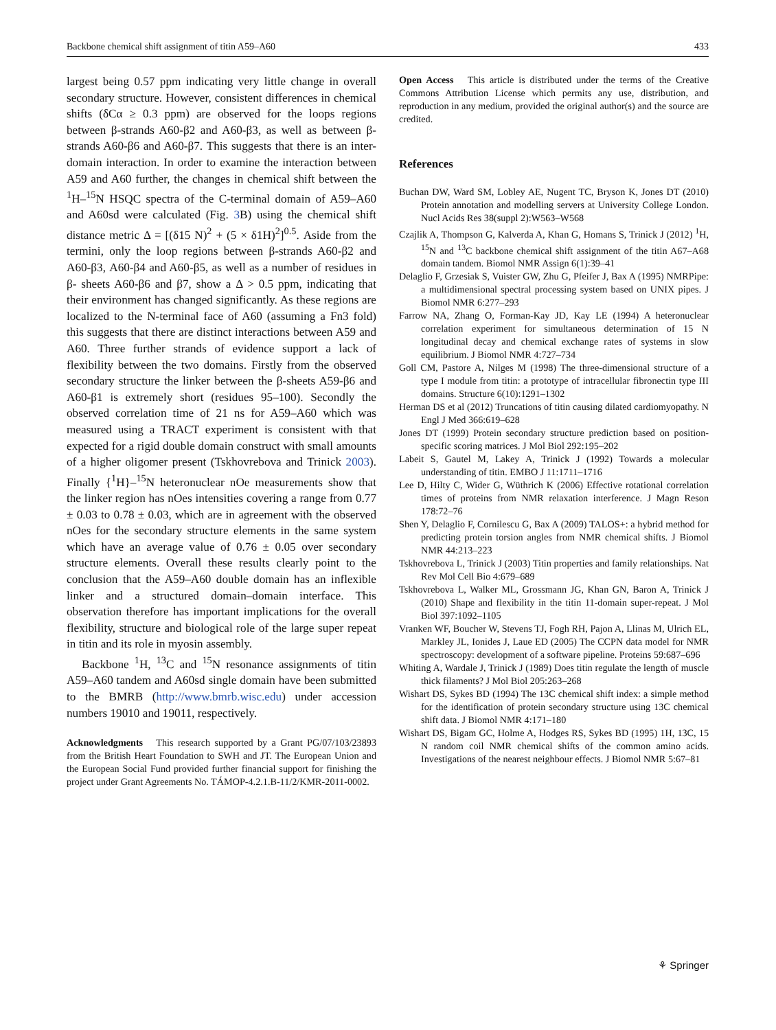Backbone chemical shift assignment of titin A59–A60 433
largest being 0.57 ppm indicating very little change in overall secondary structure. However, consistent differences in chemical shifts (δCα ≥ 0.3 ppm) are observed for the loops regions between β-strands A60-β2 and A60-β3, as well as between β-strands A60-β6 and A60-β7. This suggests that there is an inter-domain interaction. In order to examine the interaction between A59 and A60 further, the changes in chemical shift between the <sup>1</sup>H–<sup>15</sup>N HSQC spectra of the C-terminal domain of A59–A60 and A60sd were calculated (Fig. 3 B) using the chemical shift distance metric Δ = [(δ15 N)<sup>2</sup> + (5 × δ1H)<sup>2</sup>]<sup>0.5</sup>. Aside from the termini, only the loop regions between β-strands A60-β2 and A60-β3, A60-β4 and A60-β5, as well as a number of residues in β- sheets A60-β6 and β7, show a Δ > 0.5 ppm, indicating that their environment has changed significantly. As these regions are localized to the N-terminal face of A60 (assuming a Fn3 fold) this suggests that there are distinct interactions between A59 and A60. Three further strands of evidence support a lack of flexibility between the two domains. Firstly from the observed secondary structure the linker between the β-sheets A59-β6 and A60-β1 is extremely short (residues 95–100). Secondly the observed correlation time of 21 ns for A59–A60 which was measured using a TRACT experiment is consistent with that expected for a rigid double domain construct with small amounts of a higher oligomer present (Tskhovrebova and Trinick 2003). Finally {<sup>1</sup>H}–<sup>15</sup>N heteronuclear nOe measurements show that the linker region has nOes intensities covering a range from 0.77 ± 0.03 to 0.78 ± 0.03, which are in agreement with the observed nOes for the secondary structure elements in the same system which have an average value of 0.76 ± 0.05 over secondary structure elements. Overall these results clearly point to the conclusion that the A59–A60 double domain has an inflexible linker and a structured domain–domain interface. This observation therefore has important implications for the overall flexibility, structure and biological role of the large super repeat in titin and its role in myosin assembly.
Backbone <sup>1</sup>H, <sup>13</sup>C and <sup>15</sup>N resonance assignments of titin A59–A60 tandem and A60sd single domain have been submitted to the BMRB (http://www.bmrb.wisc.edu) under accession numbers 19010 and 19011, respectively.
Acknowledgments This research supported by a Grant PG/07/103/23893 from the British Heart Foundation to SWH and JT. The European Union and the European Social Fund provided further financial support for finishing the project under Grant Agreements No. TÁMOP-4.2.1.B-11/2/KMR-2011-0002.
Open Access This article is distributed under the terms of the Creative Commons Attribution License which permits any use, distribution, and reproduction in any medium, provided the original author(s) and the source are credited.
References
Buchan DW, Ward SM, Lobley AE, Nugent TC, Bryson K, Jones DT (2010) Protein annotation and modelling servers at University College London. Nucl Acids Res 38(suppl 2):W563–W568
Czajlik A, Thompson G, Kalverda A, Khan G, Homans S, Trinick J (2012) <sup>1</sup>H, <sup>15</sup>N and <sup>13</sup>C backbone chemical shift assignment of the titin A67–A68 domain tandem. Biomol NMR Assign 6(1):39–41
Delaglio F, Grzesiak S, Vuister GW, Zhu G, Pfeifer J, Bax A (1995) NMRPipe: a multidimensional spectral processing system based on UNIX pipes. J Biomol NMR 6:277–293
Farrow NA, Zhang O, Forman-Kay JD, Kay LE (1994) A heteronuclear correlation experiment for simultaneous determination of 15 N longitudinal decay and chemical exchange rates of systems in slow equilibrium. J Biomol NMR 4:727–734
Goll CM, Pastore A, Nilges M (1998) The three-dimensional structure of a type I module from titin: a prototype of intracellular fibronectin type III domains. Structure 6(10):1291–1302
Herman DS et al (2012) Truncations of titin causing dilated cardiomyopathy. N Engl J Med 366:619–628
Jones DT (1999) Protein secondary structure prediction based on position-specific scoring matrices. J Mol Biol 292:195–202
Labeit S, Gautel M, Lakey A, Trinick J (1992) Towards a molecular understanding of titin. EMBO J 11:1711–1716
Lee D, Hilty C, Wider G, Wüthrich K (2006) Effective rotational correlation times of proteins from NMR relaxation interference. J Magn Reson 178:72–76
Shen Y, Delaglio F, Cornilescu G, Bax A (2009) TALOS+: a hybrid method for predicting protein torsion angles from NMR chemical shifts. J Biomol NMR 44:213–223
Tskhovrebova L, Trinick J (2003) Titin properties and family relationships. Nat Rev Mol Cell Bio 4:679–689
Tskhovrebova L, Walker ML, Grossmann JG, Khan GN, Baron A, Trinick J (2010) Shape and flexibility in the titin 11-domain super-repeat. J Mol Biol 397:1092–1105
Vranken WF, Boucher W, Stevens TJ, Fogh RH, Pajon A, Llinas M, Ulrich EL, Markley JL, Ionides J, Laue ED (2005) The CCPN data model for NMR spectroscopy: development of a software pipeline. Proteins 59:687–696
Whiting A, Wardale J, Trinick J (1989) Does titin regulate the length of muscle thick filaments? J Mol Biol 205:263–268
Wishart DS, Sykes BD (1994) The 13C chemical shift index: a simple method for the identification of protein secondary structure using 13C chemical shift data. J Biomol NMR 4:171–180
Wishart DS, Bigam GC, Holme A, Hodges RS, Sykes BD (1995) 1H, 13C, 15 N random coil NMR chemical shifts of the common amino acids. Investigations of the nearest neighbour effects. J Biomol NMR 5:67–81
⚘ Springer